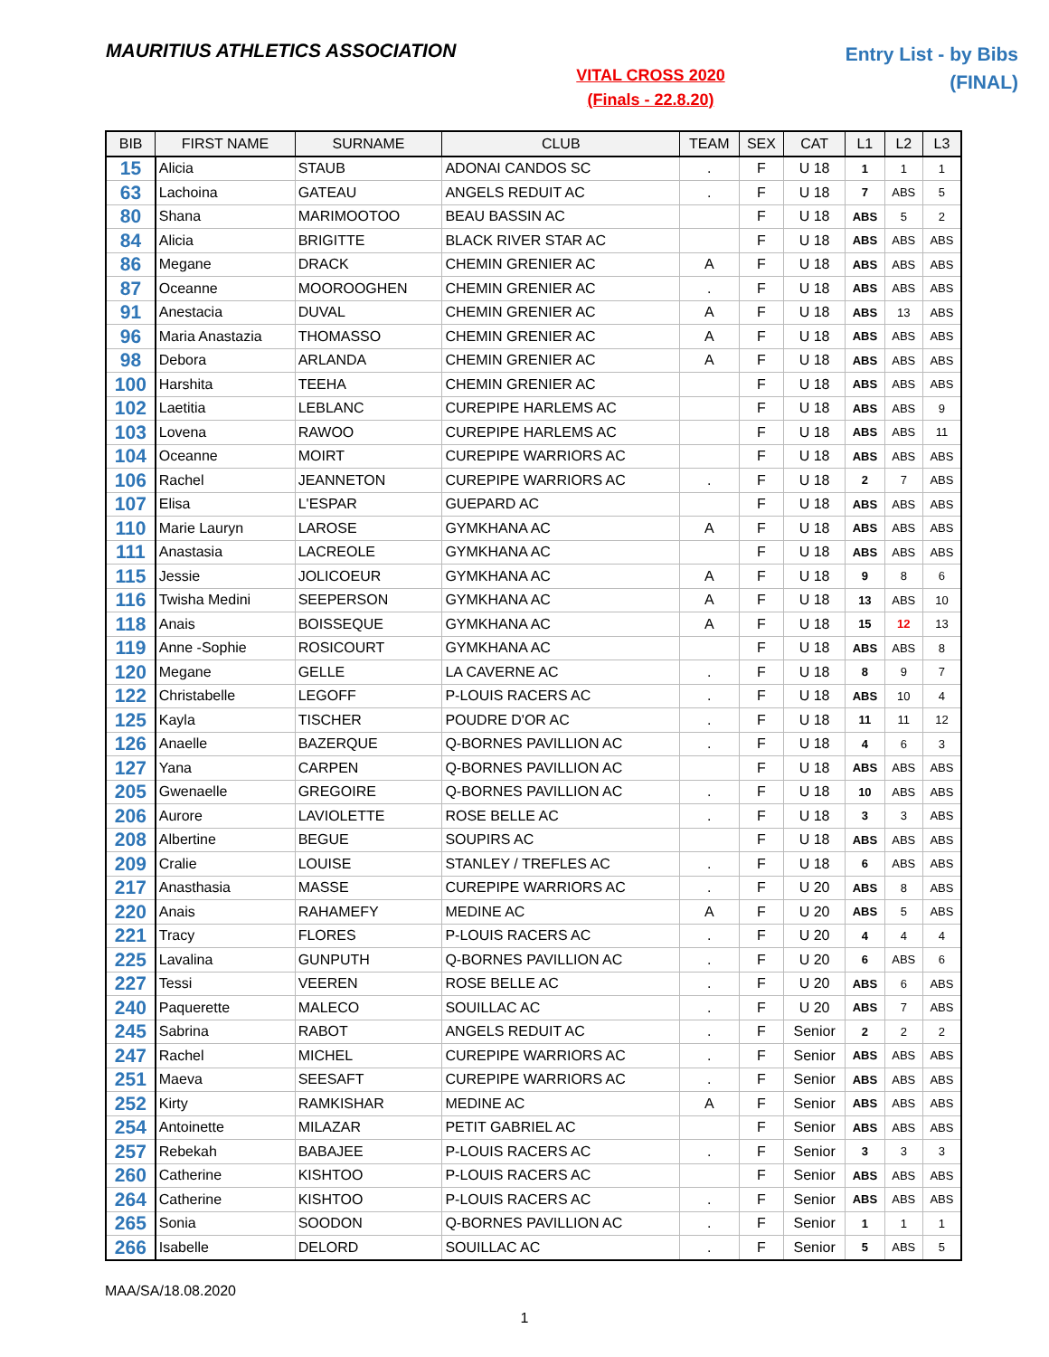MAURITIUS ATHLETICS ASSOCIATION
VITAL CROSS 2020
(Finals - 22.8.20)
Entry List - by Bibs
(FINAL)
| BIB | FIRST NAME | SURNAME | CLUB | TEAM | SEX | CAT | L1 | L2 | L3 |
| --- | --- | --- | --- | --- | --- | --- | --- | --- | --- |
| 15 | Alicia | STAUB | ADONAI CANDOS SC | . | F | U 18 | 1 | 1 | 1 |
| 63 | Lachoina | GATEAU | ANGELS REDUIT AC | . | F | U 18 | 7 | ABS | 5 |
| 80 | Shana | MARIMOOTOO | BEAU BASSIN AC | | F | U 18 | ABS | 5 | 2 |
| 84 | Alicia | BRIGITTE | BLACK RIVER STAR AC | | F | U 18 | ABS | ABS | ABS |
| 86 | Megane | DRACK | CHEMIN GRENIER AC | A | F | U 18 | ABS | ABS | ABS |
| 87 | Oceanne | MOOROOGHEN | CHEMIN GRENIER AC | . | F | U 18 | ABS | ABS | ABS |
| 91 | Anestacia | DUVAL | CHEMIN GRENIER AC | A | F | U 18 | ABS | 13 | ABS |
| 96 | Maria Anastazia | THOMASSO | CHEMIN GRENIER AC | A | F | U 18 | ABS | ABS | ABS |
| 98 | Debora | ARLANDA | CHEMIN GRENIER AC | A | F | U 18 | ABS | ABS | ABS |
| 100 | Harshita | TEEHA | CHEMIN GRENIER AC | | F | U 18 | ABS | ABS | ABS |
| 102 | Laetitia | LEBLANC | CUREPIPE HARLEMS AC | | F | U 18 | ABS | ABS | 9 |
| 103 | Lovena | RAWOO | CUREPIPE HARLEMS AC | | F | U 18 | ABS | ABS | 11 |
| 104 | Oceanne | MOIRT | CUREPIPE WARRIORS AC | | F | U 18 | ABS | ABS | ABS |
| 106 | Rachel | JEANNETON | CUREPIPE WARRIORS AC | . | F | U 18 | 2 | 7 | ABS |
| 107 | Elisa | L'ESPAR | GUEPARD AC | | F | U 18 | ABS | ABS | ABS |
| 110 | Marie Lauryn | LAROSE | GYMKHANA AC | A | F | U 18 | ABS | ABS | ABS |
| 111 | Anastasia | LACREOLE | GYMKHANA AC | | F | U 18 | ABS | ABS | ABS |
| 115 | Jessie | JOLICOEUR | GYMKHANA AC | A | F | U 18 | 9 | 8 | 6 |
| 116 | Twisha Medini | SEEPERSON | GYMKHANA AC | A | F | U 18 | 13 | ABS | 10 |
| 118 | Anais | BOISSEQUE | GYMKHANA AC | A | F | U 18 | 15 | 12 | 13 |
| 119 | Anne -Sophie | ROSICOURT | GYMKHANA AC | | F | U 18 | ABS | ABS | 8 |
| 120 | Megane | GELLE | LA CAVERNE AC | . | F | U 18 | 8 | 9 | 7 |
| 122 | Christabelle | LEGOFF | P-LOUIS RACERS AC | . | F | U 18 | ABS | 10 | 4 |
| 125 | Kayla | TISCHER | POUDRE D'OR AC | . | F | U 18 | 11 | 11 | 12 |
| 126 | Anaelle | BAZERQUE | Q-BORNES PAVILLION AC | . | F | U 18 | 4 | 6 | 3 |
| 127 | Yana | CARPEN | Q-BORNES PAVILLION AC | | F | U 18 | ABS | ABS | ABS |
| 205 | Gwenaelle | GREGOIRE | Q-BORNES PAVILLION AC | . | F | U 18 | 10 | ABS | ABS |
| 206 | Aurore | LAVIOLETTE | ROSE BELLE AC | . | F | U 18 | 3 | 3 | ABS |
| 208 | Albertine | BEGUE | SOUPIRS AC | | F | U 18 | ABS | ABS | ABS |
| 209 | Cralie | LOUISE | STANLEY / TREFLES AC | . | F | U 18 | 6 | ABS | ABS |
| 217 | Anasthasia | MASSE | CUREPIPE WARRIORS AC | . | F | U 20 | ABS | 8 | ABS |
| 220 | Anais | RAHAMEFY | MEDINE AC | A | F | U 20 | ABS | 5 | ABS |
| 221 | Tracy | FLORES | P-LOUIS RACERS AC | . | F | U 20 | 4 | 4 | 4 |
| 225 | Lavalina | GUNPUTH | Q-BORNES PAVILLION AC | . | F | U 20 | 6 | ABS | 6 |
| 227 | Tessi | VEEREN | ROSE BELLE AC | . | F | U 20 | ABS | 6 | ABS |
| 240 | Paquerette | MALECO | SOUILLAC AC | . | F | U 20 | ABS | 7 | ABS |
| 245 | Sabrina | RABOT | ANGELS REDUIT AC | . | F | Senior | 2 | 2 | 2 |
| 247 | Rachel | MICHEL | CUREPIPE WARRIORS AC | . | F | Senior | ABS | ABS | ABS |
| 251 | Maeva | SEESAFT | CUREPIPE WARRIORS AC | . | F | Senior | ABS | ABS | ABS |
| 252 | Kirty | RAMKISHAR | MEDINE AC | A | F | Senior | ABS | ABS | ABS |
| 254 | Antoinette | MILAZAR | PETIT GABRIEL AC | | F | Senior | ABS | ABS | ABS |
| 257 | Rebekah | BABAJEE | P-LOUIS RACERS AC | . | F | Senior | 3 | 3 | 3 |
| 260 | Catherine | KISHTOO | P-LOUIS RACERS AC | | F | Senior | ABS | ABS | ABS |
| 264 | Catherine | KISHTOO | P-LOUIS RACERS AC | . | F | Senior | ABS | ABS | ABS |
| 265 | Sonia | SOODON | Q-BORNES PAVILLION AC | . | F | Senior | 1 | 1 | 1 |
| 266 | Isabelle | DELORD | SOUILLAC AC | . | F | Senior | 5 | ABS | 5 |
MAA/SA/18.08.2020
1